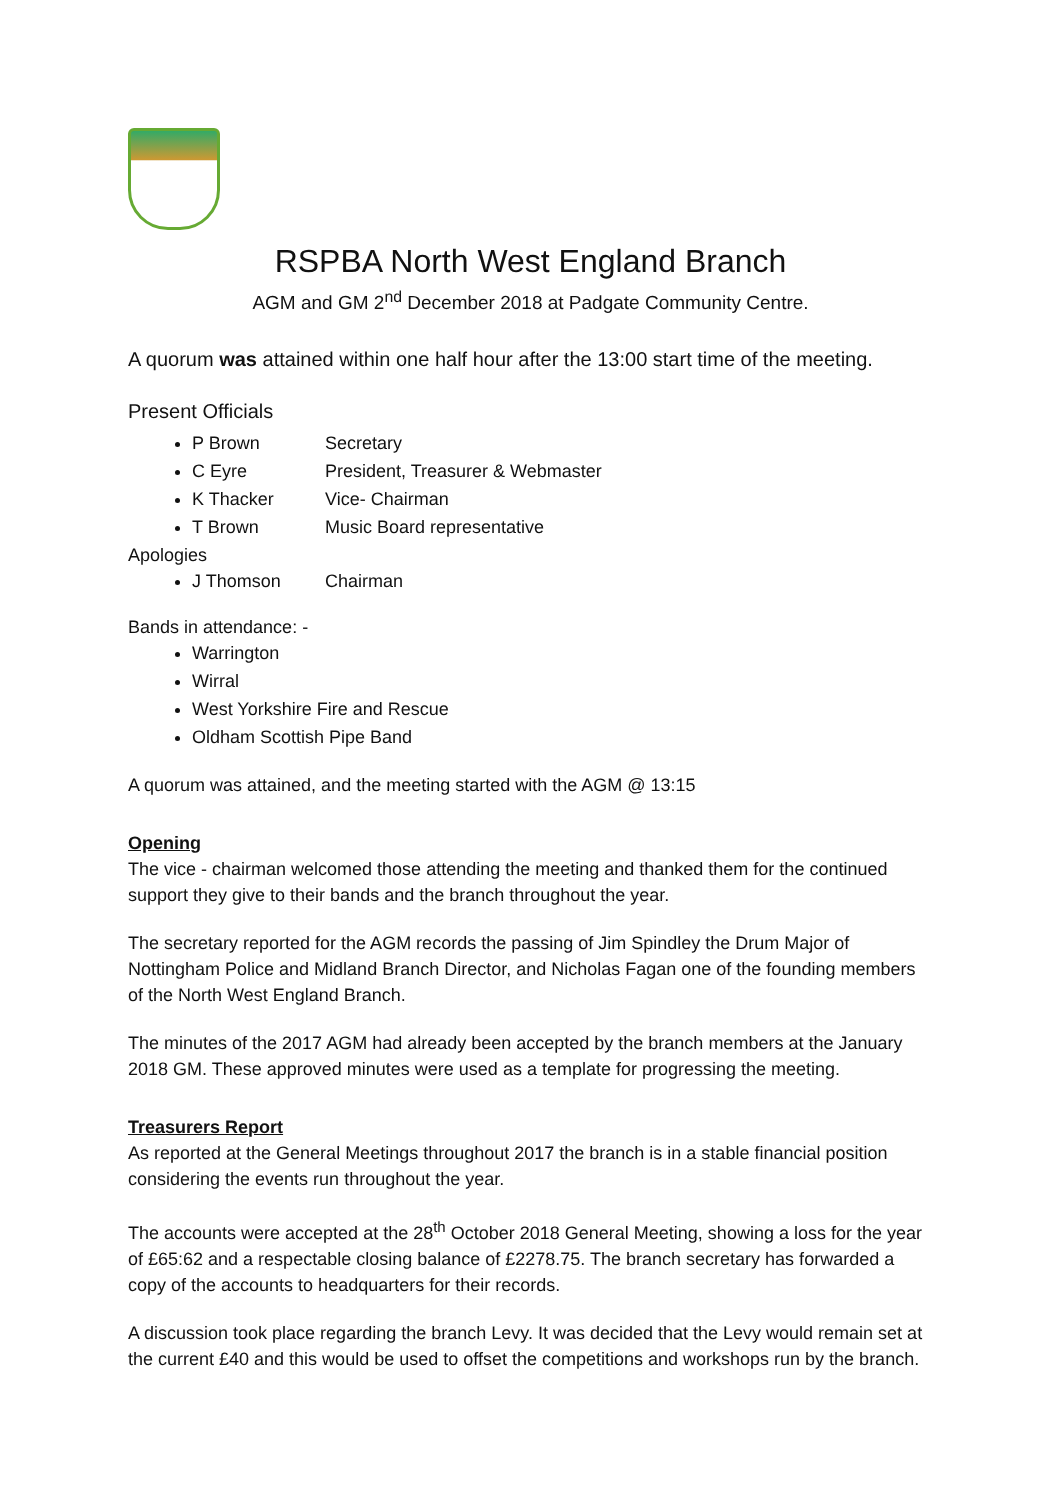RSPBA North West England Branch
AGM and GM 2<sup>nd</sup> December 2018 at Padgate Community Centre.
A quorum was attained within one half hour after the 13:00 start time of the meeting.
Present Officials
P Brown Secretary
C Eyre President, Treasurer & Webmaster
K Thacker Vice- Chairman
T Brown Music Board representative
Apologies
J Thomson Chairman
Bands in attendance: -
Warrington
Wirral
West Yorkshire Fire and Rescue
Oldham Scottish Pipe Band
A quorum was attained, and the meeting started with the AGM @ 13:15
Opening
The vice - chairman welcomed those attending the meeting and thanked them for the continued support they give to their bands and the branch throughout the year.
The secretary reported for the AGM records the passing of Jim Spindley the Drum Major of Nottingham Police and Midland Branch Director, and Nicholas Fagan one of the founding members of the North West England Branch.
The minutes of the 2017 AGM had already been accepted by the branch members at the January 2018 GM. These approved minutes were used as a template for progressing the meeting.
Treasurers Report
As reported at the General Meetings throughout 2017 the branch is in a stable financial position considering the events run throughout the year.
The accounts were accepted at the 28<sup>th</sup> October 2018 General Meeting, showing a loss for the year of £65:62 and a respectable closing balance of £2278.75. The branch secretary has forwarded a copy of the accounts to headquarters for their records.
A discussion took place regarding the branch Levy. It was decided that the Levy would remain set at the current £40 and this would be used to offset the competitions and workshops run by the branch.